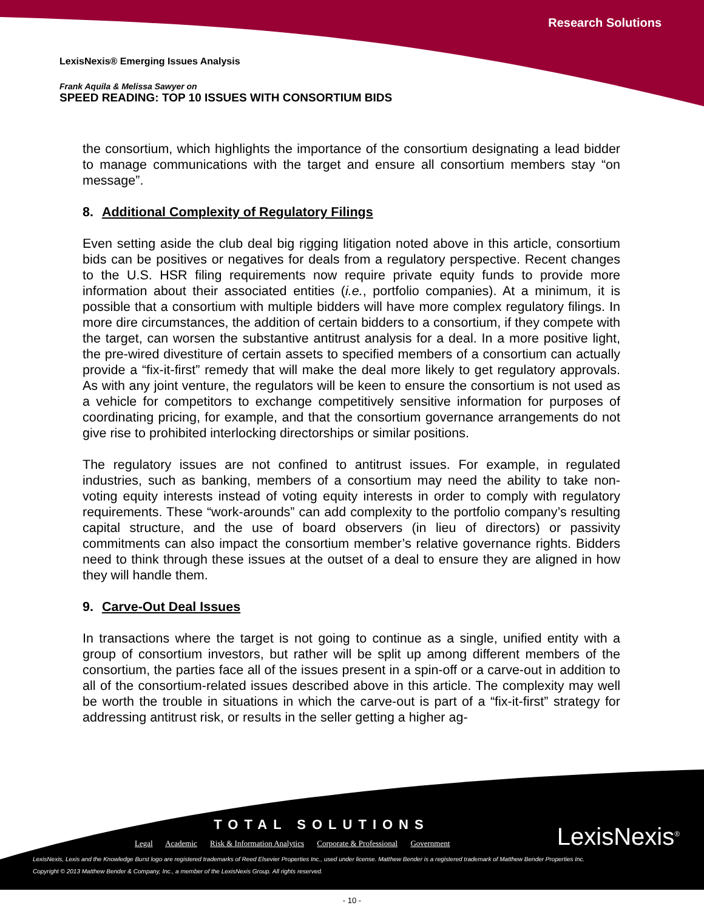Research Solutions
LexisNexis® Emerging Issues Analysis
Frank Aquila & Melissa Sawyer on
SPEED READING: TOP 10 ISSUES WITH CONSORTIUM BIDS
the consortium, which highlights the importance of the consortium designating a lead bidder to manage communications with the target and ensure all consortium members stay “on message”.
8. Additional Complexity of Regulatory Filings
Even setting aside the club deal big rigging litigation noted above in this article, consortium bids can be positives or negatives for deals from a regulatory perspective. Recent changes to the U.S. HSR filing requirements now require private equity funds to provide more information about their associated entities (i.e., portfolio companies). At a minimum, it is possible that a consortium with multiple bidders will have more complex regulatory filings. In more dire circumstances, the addition of certain bidders to a consortium, if they compete with the target, can worsen the substantive antitrust analysis for a deal. In a more positive light, the pre-wired divestiture of certain assets to specified members of a consortium can actually provide a “fix-it-first” remedy that will make the deal more likely to get regulatory approvals. As with any joint venture, the regulators will be keen to ensure the consortium is not used as a vehicle for competitors to exchange competitively sensitive information for purposes of coordinating pricing, for example, and that the consortium governance arrangements do not give rise to prohibited interlocking directorships or similar positions.
The regulatory issues are not confined to antitrust issues. For example, in regulated industries, such as banking, members of a consortium may need the ability to take non-voting equity interests instead of voting equity interests in order to comply with regulatory requirements. These “work-arounds” can add complexity to the portfolio company’s resulting capital structure, and the use of board observers (in lieu of directors) or passivity commitments can also impact the consortium member’s relative governance rights. Bidders need to think through these issues at the outset of a deal to ensure they are aligned in how they will handle them.
9. Carve-Out Deal Issues
In transactions where the target is not going to continue as a single, unified entity with a group of consortium investors, but rather will be split up among different members of the consortium, the parties face all of the issues present in a spin-off or a carve-out in addition to all of the consortium-related issues described above in this article. The complexity may well be worth the trouble in situations in which the carve-out is part of a “fix-it-first” strategy for addressing antitrust risk, or results in the seller getting a higher ag-
TOTAL SOLUTIONS
Legal Academic Risk & Information Analytics Corporate & Professional Government
LexisNexis<sup>®</sup>
LexisNexis, Lexis and the Knowledge Burst logo are registered trademarks of Reed Elsevier Properties Inc., used under license. Matthew Bender is a registered trademark of Matthew Bender Properties Inc.
Copyright © 2013 Matthew Bender & Company, Inc., a member of the LexisNexis Group. All rights reserved.
- 10 -